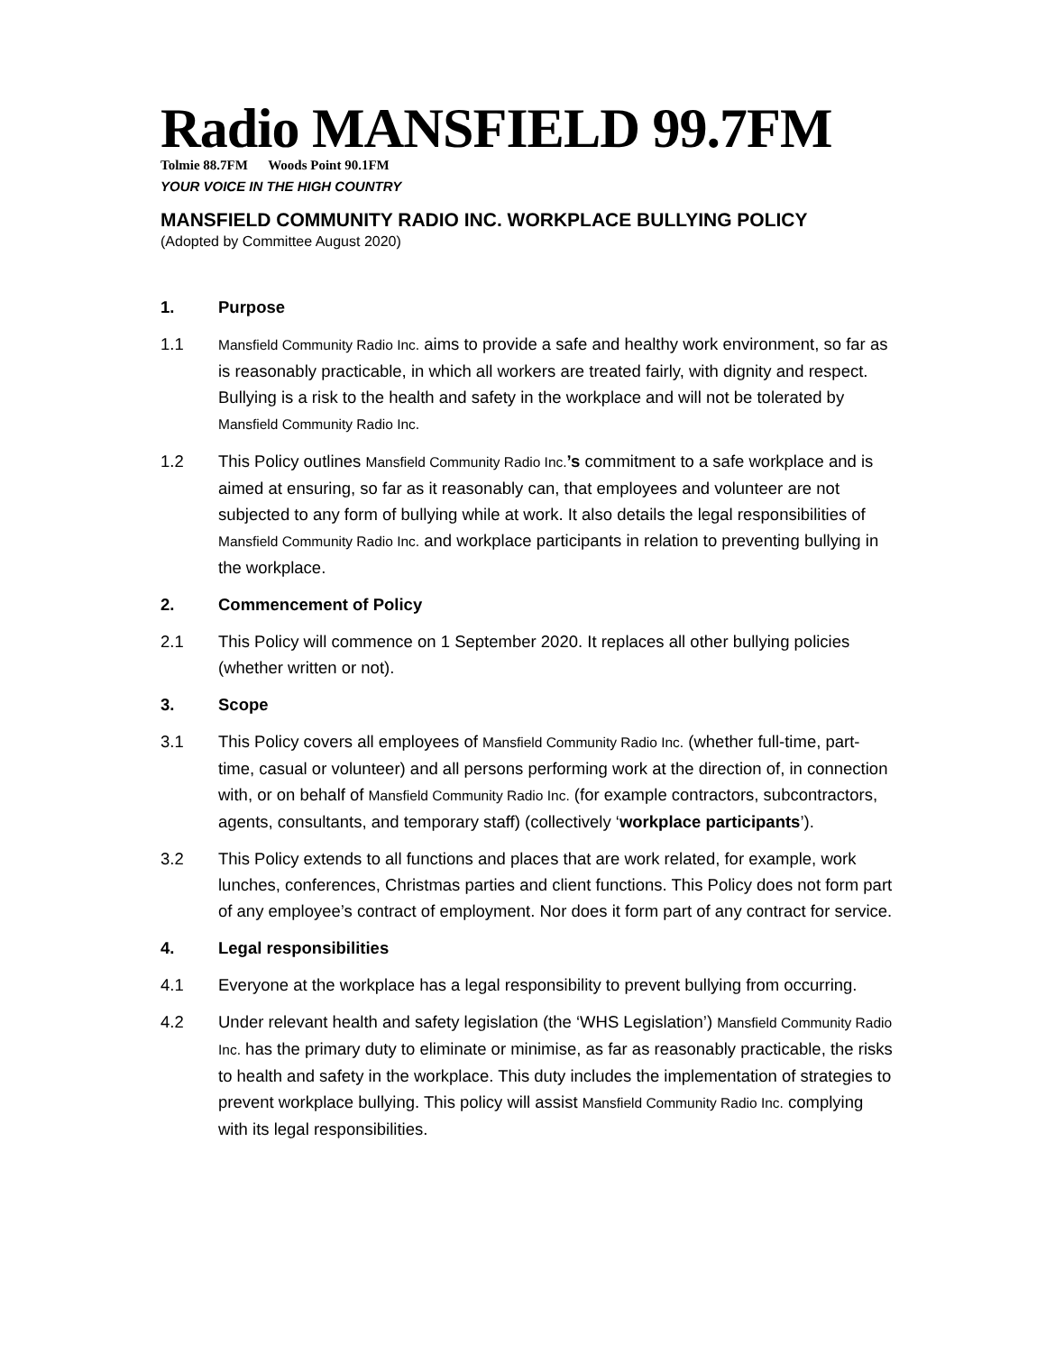Radio MANSFIELD 99.7FM
Tolmie 88.7FM Woods Point 90.1FM
YOUR VOICE IN THE HIGH COUNTRY
MANSFIELD COMMUNITY RADIO INC. WORKPLACE BULLYING POLICY
(Adopted by Committee August 2020)
1. Purpose
1.1
Mansfield Community Radio Inc. aims to provide a safe and healthy work environment, so far as is reasonably practicable, in which all workers are treated fairly, with dignity and respect. Bullying is a risk to the health and safety in the workplace and will not be tolerated by Mansfield Community Radio Inc.
1.2 This Policy outlines Mansfield Community Radio Inc.’s commitment to a safe workplace and is aimed at ensuring, so far as it reasonably can, that employees and volunteer are not subjected to any form of bullying while at work. It also details the legal responsibilities of Mansfield Community Radio Inc. and workplace participants in relation to preventing bullying in the workplace.
2. Commencement of Policy
2.1 This Policy will commence on 1 September 2020. It replaces all other bullying policies (whether written or not).
3. Scope
3.1 This Policy covers all employees of Mansfield Community Radio Inc. (whether full-time, part-time, casual or volunteer) and all persons performing work at the direction of, in connection with, or on behalf of Mansfield Community Radio Inc. (for example contractors, subcontractors, agents, consultants, and temporary staff) (collectively ‘workplace participants’).
3.2 This Policy extends to all functions and places that are work related, for example, work lunches, conferences, Christmas parties and client functions. This Policy does not form part of any employee’s contract of employment. Nor does it form part of any contract for service.
4. Legal responsibilities
4.1 Everyone at the workplace has a legal responsibility to prevent bullying from occurring.
4.2 Under relevant health and safety legislation (the ‘WHS Legislation’) Mansfield Community Radio Inc. has the primary duty to eliminate or minimise, as far as reasonably practicable, the risks to health and safety in the workplace. This duty includes the implementation of strategies to prevent workplace bullying. This policy will assist Mansfield Community Radio Inc. complying with its legal responsibilities.